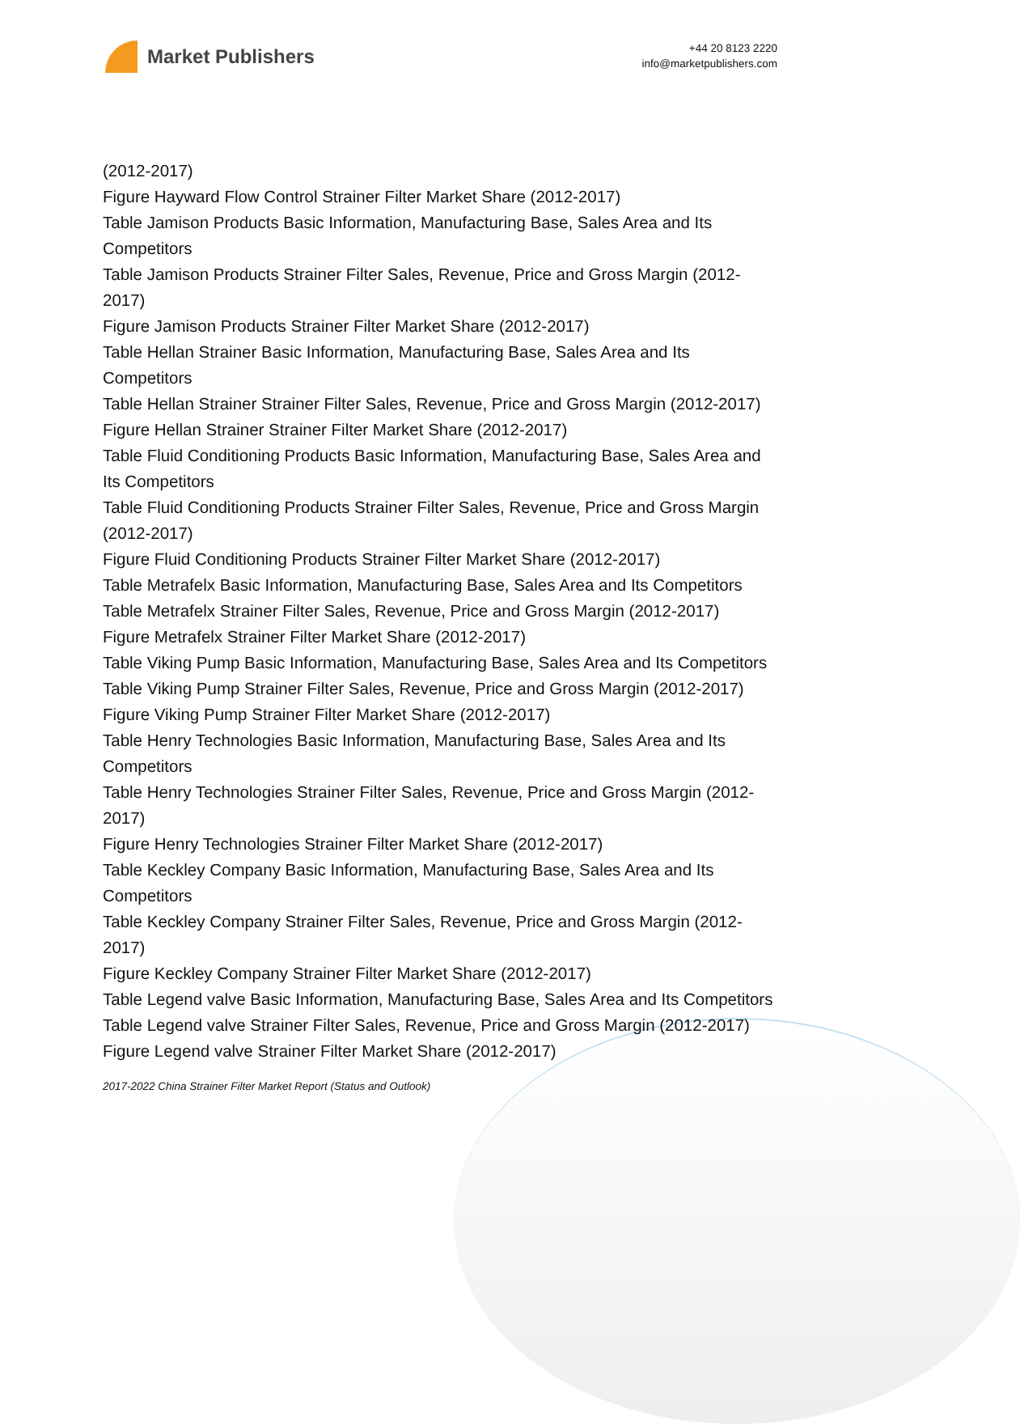Market Publishers
+44 20 8123 2220
info@marketpublishers.com
(2012-2017)
Figure Hayward Flow Control Strainer Filter Market Share (2012-2017)
Table Jamison Products Basic Information, Manufacturing Base, Sales Area and Its Competitors
Table Jamison Products Strainer Filter Sales, Revenue, Price and Gross Margin (2012-2017)
Figure Jamison Products Strainer Filter Market Share (2012-2017)
Table Hellan Strainer Basic Information, Manufacturing Base, Sales Area and Its Competitors
Table Hellan Strainer Strainer Filter Sales, Revenue, Price and Gross Margin (2012-2017)
Figure Hellan Strainer Strainer Filter Market Share (2012-2017)
Table Fluid Conditioning Products Basic Information, Manufacturing Base, Sales Area and Its Competitors
Table Fluid Conditioning Products Strainer Filter Sales, Revenue, Price and Gross Margin (2012-2017)
Figure Fluid Conditioning Products Strainer Filter Market Share (2012-2017)
Table Metrafelx Basic Information, Manufacturing Base, Sales Area and Its Competitors
Table Metrafelx Strainer Filter Sales, Revenue, Price and Gross Margin (2012-2017)
Figure Metrafelx Strainer Filter Market Share (2012-2017)
Table Viking Pump Basic Information, Manufacturing Base, Sales Area and Its Competitors
Table Viking Pump Strainer Filter Sales, Revenue, Price and Gross Margin (2012-2017)
Figure Viking Pump Strainer Filter Market Share (2012-2017)
Table Henry Technologies Basic Information, Manufacturing Base, Sales Area and Its Competitors
Table Henry Technologies Strainer Filter Sales, Revenue, Price and Gross Margin (2012-2017)
Figure Henry Technologies Strainer Filter Market Share (2012-2017)
Table Keckley Company Basic Information, Manufacturing Base, Sales Area and Its Competitors
Table Keckley Company Strainer Filter Sales, Revenue, Price and Gross Margin (2012-2017)
Figure Keckley Company Strainer Filter Market Share (2012-2017)
Table Legend valve Basic Information, Manufacturing Base, Sales Area and Its Competitors
Table Legend valve Strainer Filter Sales, Revenue, Price and Gross Margin (2012-2017)
Figure Legend valve Strainer Filter Market Share (2012-2017)
2017-2022 China Strainer Filter Market Report (Status and Outlook)